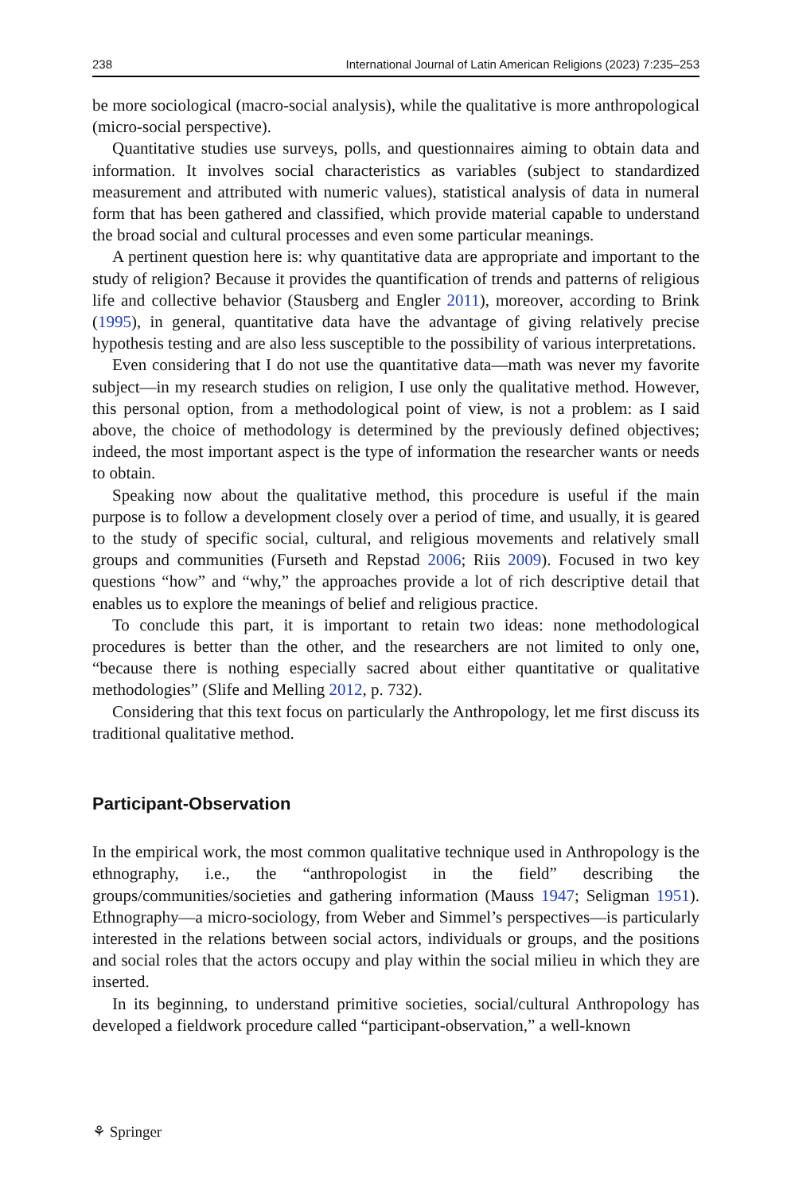238 International Journal of Latin American Religions (2023) 7:235–253
be more sociological (macro-social analysis), while the qualitative is more anthropological (micro-social perspective).
Quantitative studies use surveys, polls, and questionnaires aiming to obtain data and information. It involves social characteristics as variables (subject to standardized measurement and attributed with numeric values), statistical analysis of data in numeral form that has been gathered and classified, which provide material capable to understand the broad social and cultural processes and even some particular meanings.
A pertinent question here is: why quantitative data are appropriate and important to the study of religion? Because it provides the quantification of trends and patterns of religious life and collective behavior (Stausberg and Engler 2011), moreover, according to Brink (1995), in general, quantitative data have the advantage of giving relatively precise hypothesis testing and are also less susceptible to the possibility of various interpretations.
Even considering that I do not use the quantitative data—math was never my favorite subject—in my research studies on religion, I use only the qualitative method. However, this personal option, from a methodological point of view, is not a problem: as I said above, the choice of methodology is determined by the previously defined objectives; indeed, the most important aspect is the type of information the researcher wants or needs to obtain.
Speaking now about the qualitative method, this procedure is useful if the main purpose is to follow a development closely over a period of time, and usually, it is geared to the study of specific social, cultural, and religious movements and relatively small groups and communities (Furseth and Repstad 2006; Riis 2009). Focused in two key questions “how” and “why,” the approaches provide a lot of rich descriptive detail that enables us to explore the meanings of belief and religious practice.
To conclude this part, it is important to retain two ideas: none methodological procedures is better than the other, and the researchers are not limited to only one, “because there is nothing especially sacred about either quantitative or qualitative methodologies” (Slife and Melling 2012, p. 732).
Considering that this text focus on particularly the Anthropology, let me first discuss its traditional qualitative method.
Participant-Observation
In the empirical work, the most common qualitative technique used in Anthropology is the ethnography, i.e., the “anthropologist in the field” describing the groups/communities/societies and gathering information (Mauss 1947; Seligman 1951). Ethnography—a micro-sociology, from Weber and Simmel’s perspectives—is particularly interested in the relations between social actors, individuals or groups, and the positions and social roles that the actors occupy and play within the social milieu in which they are inserted.
In its beginning, to understand primitive societies, social/cultural Anthropology has developed a fieldwork procedure called “participant-observation,” a well-known
⚘ Springer